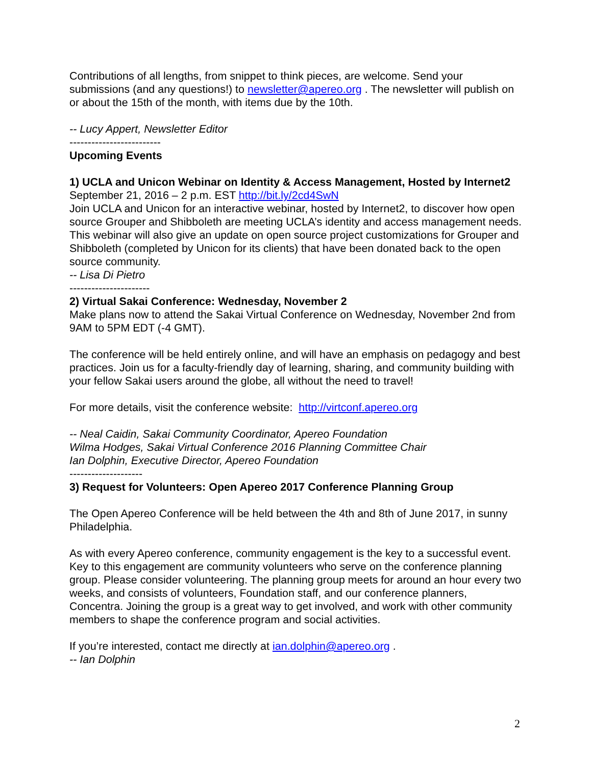Contributions of all lengths, from snippet to think pieces, are welcome. Send your submissions (and any questions!) to newsletter@apereo.org . The newsletter will publish on or about the 15th of the month, with items due by the 10th.
-- Lucy Appert, Newsletter Editor
-------------------------
Upcoming Events
1) UCLA and Unicon Webinar on Identity & Access Management, Hosted by Internet2
September 21, 2016 – 2 p.m. EST http://bit.ly/2cd4SwN
Join UCLA and Unicon for an interactive webinar, hosted by Internet2, to discover how open source Grouper and Shibboleth are meeting UCLA’s identity and access management needs. This webinar will also give an update on open source project customizations for Grouper and Shibboleth (completed by Unicon for its clients) that have been donated back to the open source community.
-- Lisa Di Pietro
----------------------
2) Virtual Sakai Conference: Wednesday, November 2
Make plans now to attend the Sakai Virtual Conference on Wednesday, November 2nd from 9AM to 5PM EDT (-4 GMT).
The conference will be held entirely online, and will have an emphasis on pedagogy and best practices. Join us for a faculty-friendly day of learning, sharing, and community building with your fellow Sakai users around the globe, all without the need to travel!
For more details, visit the conference website: http://virtconf.apereo.org
-- Neal Caidin, Sakai Community Coordinator, Apereo Foundation
Wilma Hodges, Sakai Virtual Conference 2016 Planning Committee Chair
Ian Dolphin, Executive Director, Apereo Foundation
--------------------
3) Request for Volunteers: Open Apereo 2017 Conference Planning Group
The Open Apereo Conference will be held between the 4th and 8th of June 2017, in sunny Philadelphia.
As with every Apereo conference, community engagement is the key to a successful event. Key to this engagement are community volunteers who serve on the conference planning group. Please consider volunteering. The planning group meets for around an hour every two weeks, and consists of volunteers, Foundation staff, and our conference planners, Concentra. Joining the group is a great way to get involved, and work with other community members to shape the conference program and social activities.
If you’re interested, contact me directly at ian.dolphin@apereo.org .
-- Ian Dolphin
2